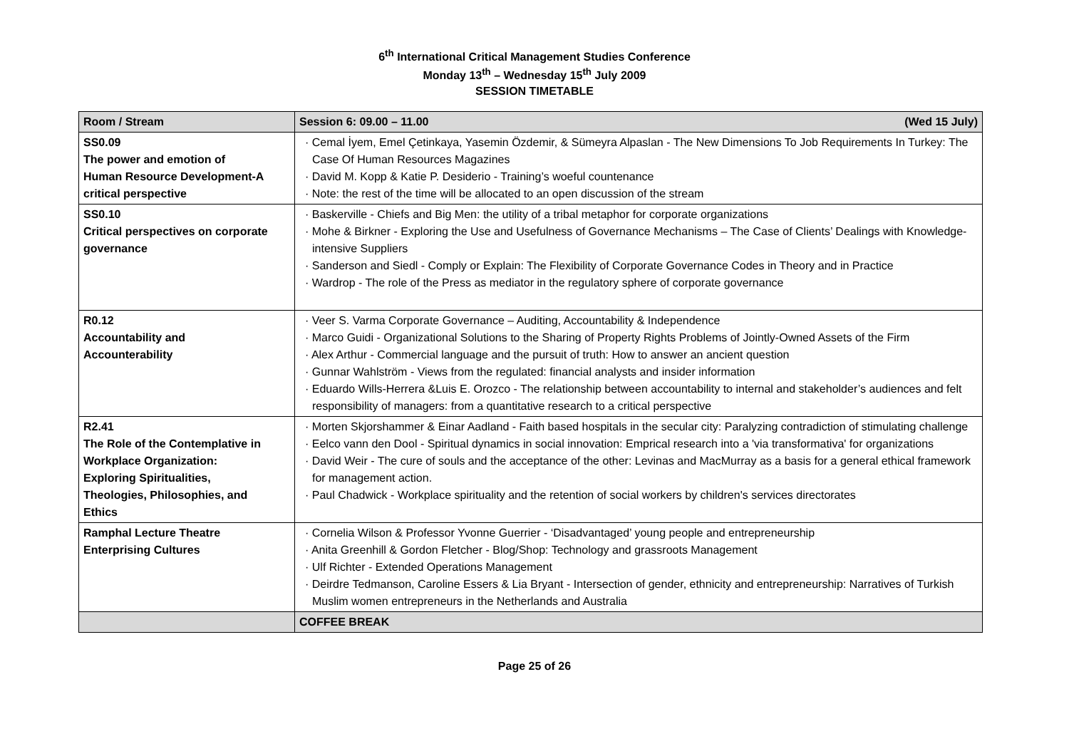6<sup>th</sup> International Critical Management Studies Conference
Monday 13<sup>th</sup> – Wednesday 15<sup>th</sup> July 2009
SESSION TIMETABLE
| Room / Stream | Session 6: 09.00 – 11.00 (Wed 15 July) |
| --- | --- |
| SS0.09 The power and emotion of Human Resource Development-A critical perspective | · Cemal İyem, Emel Çetinkaya, Yasemin Özdemir, & Sümeyra Alpaslan - The New Dimensions To Job Requirements In Turkey: The Case Of Human Resources Magazines · David M. Kopp & Katie P. Desiderio - Training’s woeful countenance · Note: the rest of the time will be allocated to an open discussion of the stream |
| SS0.10 Critical perspectives on corporate governance | · Baskerville - Chiefs and Big Men: the utility of a tribal metaphor for corporate organizations · Mohe & Birkner - Exploring the Use and Usefulness of Governance Mechanisms – The Case of Clients’ Dealings with Knowledge-intensive Suppliers · Sanderson and Siedl - Comply or Explain: The Flexibility of Corporate Governance Codes in Theory and in Practice · Wardrop - The role of the Press as mediator in the regulatory sphere of corporate governance |
| R0.12 Accountability and Accounterability | · Veer S. Varma Corporate Governance – Auditing, Accountability & Independence · Marco Guidi - Organizational Solutions to the Sharing of Property Rights Problems of Jointly-Owned Assets of the Firm · Alex Arthur - Commercial language and the pursuit of truth: How to answer an ancient question · Gunnar Wahlström - Views from the regulated: financial analysts and insider information · Eduardo Wills-Herrera &Luis E. Orozco - The relationship between accountability to internal and stakeholder’s audiences and felt responsibility of managers: from a quantitative research to a critical perspective |
| R2.41 The Role of the Contemplative in Workplace Organization: Exploring Spiritualities, Theologies, Philosophies, and Ethics | · Morten Skjorshammer & Einar Aadland - Faith based hospitals in the secular city: Paralyzing contradiction of stimulating challenge · Eelco vann den Dool - Spiritual dynamics in social innovation: Emprical research into a 'via transformativa' for organizations · David Weir - The cure of souls and the acceptance of the other: Levinas and MacMurray as a basis for a general ethical framework for management action. · Paul Chadwick - Workplace spirituality and the retention of social workers by children's services directorates |
| Ramphal Lecture Theatre Enterprising Cultures | · Cornelia Wilson & Professor Yvonne Guerrier - ‘Disadvantaged’ young people and entrepreneurship · Anita Greenhill & Gordon Fletcher - Blog/Shop: Technology and grassroots Management · Ulf Richter - Extended Operations Management · Deirdre Tedmanson, Caroline Essers & Lia Bryant - Intersection of gender, ethnicity and entrepreneurship: Narratives of Turkish Muslim women entrepreneurs in the Netherlands and Australia |
| | COFFEE BREAK |
Page 25 of 26